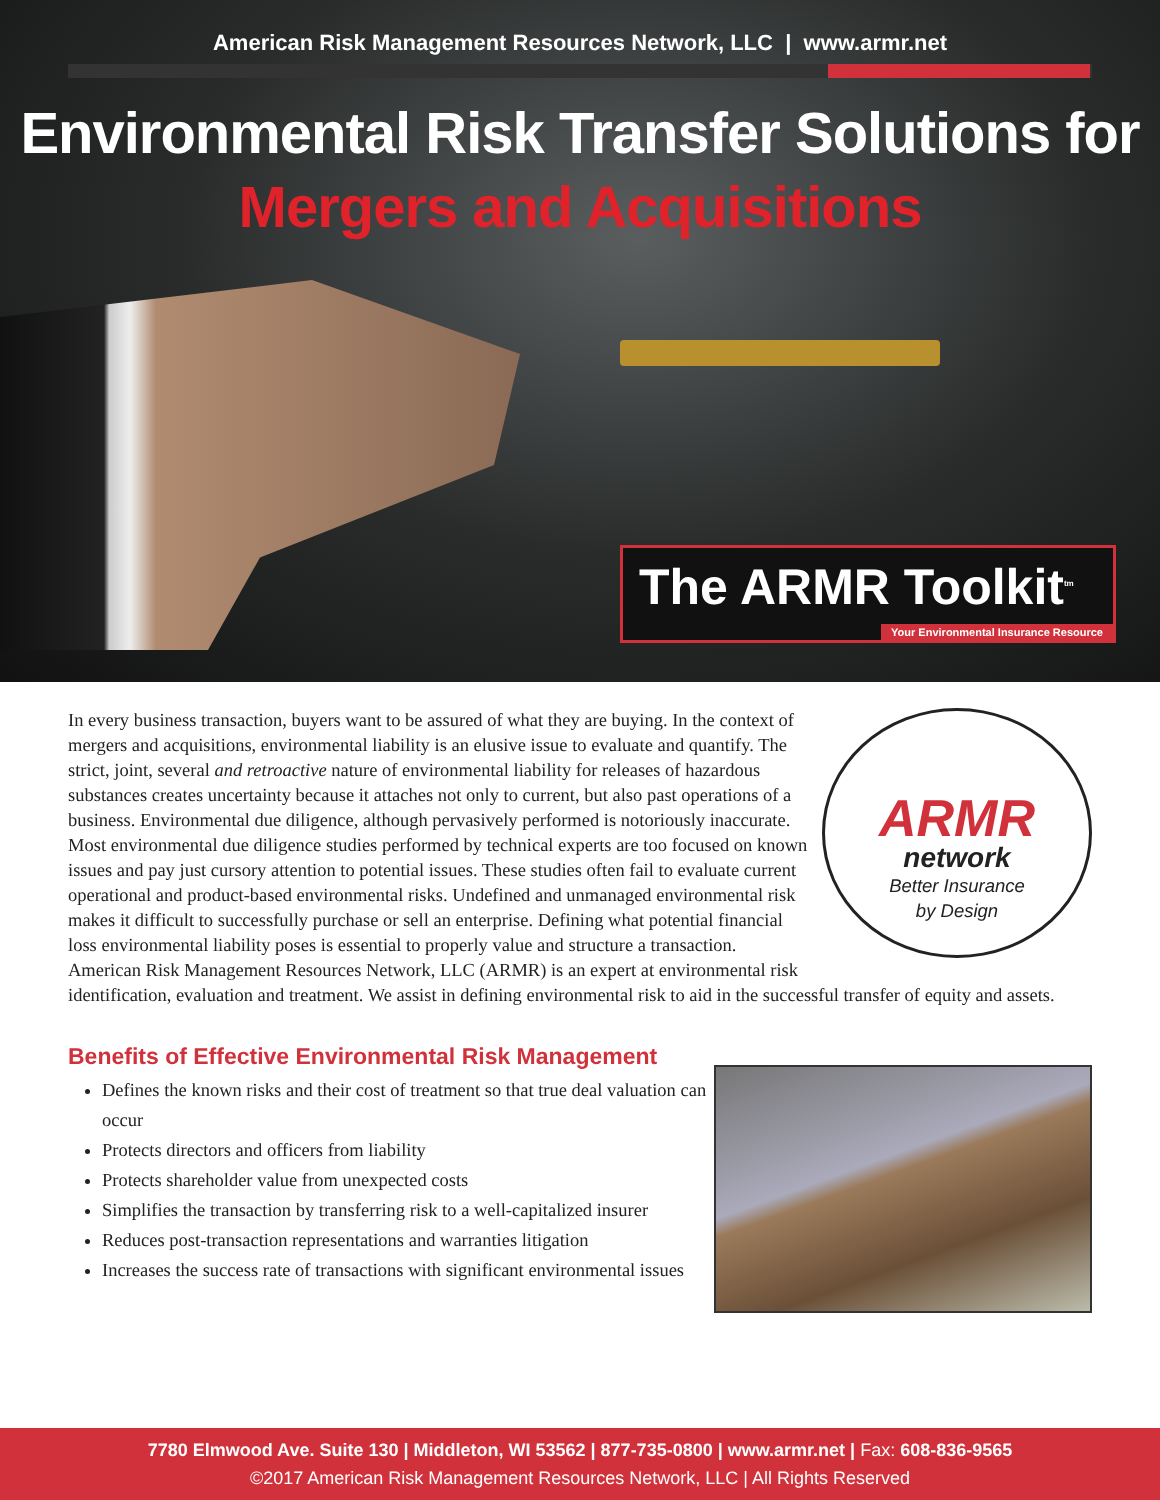American Risk Management Resources Network, LLC | www.armr.net
Environmental Risk Transfer Solutions for
Mergers and Acquisitions
The ARMR Toolkit<sup>tm</sup>
Your Environmental Insurance Resource
ARMR
network
Better Insurance
by Design
In every business transaction, buyers want to be assured of what they are buying. In the context of mergers and acquisitions, environmental liability is an elusive issue to evaluate and quantify. The strict, joint, several and retroactive nature of environmental liability for releases of hazardous substances creates uncertainty because it attaches not only to current, but also past operations of a business. Environmental due diligence, although pervasively performed is notoriously inaccurate. Most environmental due diligence studies performed by technical experts are too focused on known issues and pay just cursory attention to potential issues. These studies often fail to evaluate current operational and product-based environmental risks. Undefined and unmanaged environmental risk makes it difficult to successfully purchase or sell an enterprise. Defining what potential financial loss environmental liability poses is essential to properly value and structure a transaction. American Risk Management Resources Network, LLC (ARMR) is an expert at environmental risk identification, evaluation and treatment. We assist in defining environmental risk to aid in the successful transfer of equity and assets.
Benefits of Effective Environmental Risk Management
Defines the known risks and their cost of treatment so that true deal valuation can occur
Protects directors and officers from liability
Protects shareholder value from unexpected costs
Simplifies the transaction by transferring risk to a well-capitalized insurer
Reduces post-transaction representations and warranties litigation
Increases the success rate of transactions with significant environmental issues
7780 Elmwood Ave. Suite 130 | Middleton, WI 53562 | 877-735-0800 | www.armr.net | Fax: 608-836-9565
©2017 American Risk Management Resources Network, LLC | All Rights Reserved